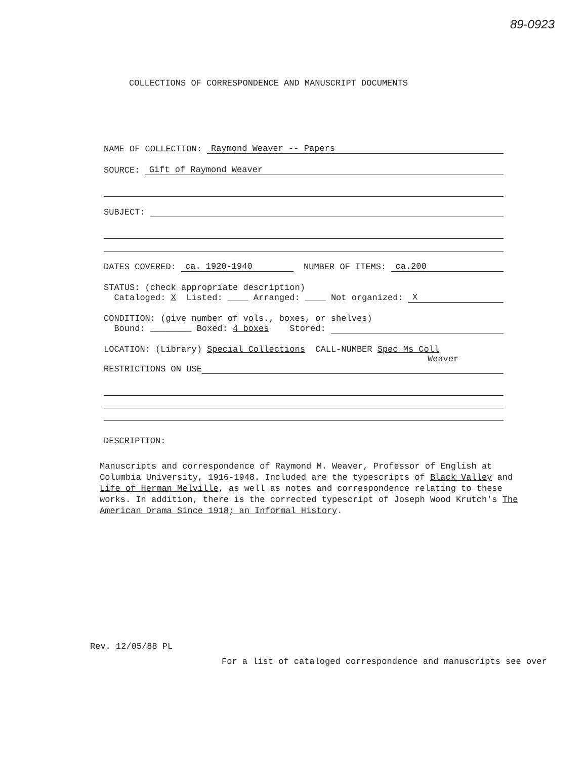89-0923
COLLECTIONS OF CORRESPONDENCE AND MANUSCRIPT DOCUMENTS
NAME OF COLLECTION: Raymond Weaver -- Papers
SOURCE: Gift of Raymond Weaver
SUBJECT:
DATES COVERED: ca. 1920-1940 NUMBER OF ITEMS: ca.200
STATUS: (check appropriate description)
Cataloged: X Listed: ____ Arranged: ____ Not organized: X
CONDITION: (give number of vols., boxes, or shelves)
Bound: ________ Boxed: 4 boxes Stored:
LOCATION: (Library) Special Collections CALL-NUMBER Spec Ms Coll
Weaver
RESTRICTIONS ON USE
DESCRIPTION:
Manuscripts and correspondence of Raymond M. Weaver, Professor of English at Columbia University, 1916-1948. Included are the typescripts of Black Valley and Life of Herman Melville, as well as notes and correspondence relating to these works. In addition, there is the corrected typescript of Joseph Wood Krutch's The American Drama Since 1918; an Informal History.
Rev. 12/05/88 PL
For a list of cataloged correspondence and manuscripts see over